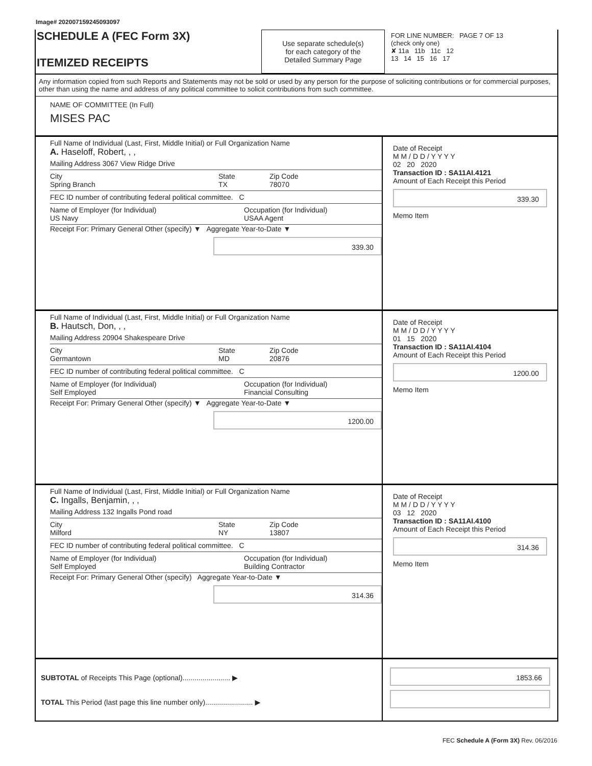Image# 202007159245093097
SCHEDULE A (FEC Form 3X)
ITEMIZED RECEIPTS
Use separate schedule(s)
for each category of the
Detailed Summary Page
FOR LINE NUMBER: PAGE 7 OF 13
(check only one)
✘ 11a 11b 11c 12
13 14 15 16 17
Any information copied from such Reports and Statements may not be sold or used by any person for the purpose of soliciting contributions or for commercial purposes, other than using the name and address of any political committee to solicit contributions from such committee.
NAME OF COMMITTEE (In Full)
MISES PAC
Full Name of Individual (Last, First, Middle Initial) or Full Organization Name
A. Haseloff, Robert, , ,
Mailing Address 3067 View Ridge Drive
City
Spring Branch State
TX Zip Code
78070
FEC ID number of contributing federal political committee. C
Name of Employer (for Individual)
US Navy Occupation (for Individual)
USAA Agent
Receipt For: Primary General Other (specify) ▼ Aggregate Year-to-Date ▼
339.30
Date of Receipt
M M / D D / Y Y Y Y
02 20 2020
Transaction ID : SA11AI.4121
Amount of Each Receipt this Period
339.30
Memo Item
Full Name of Individual (Last, First, Middle Initial) or Full Organization Name
B. Hautsch, Don, , ,
Mailing Address 20904 Shakespeare Drive
City
Germantown State
MD Zip Code
20876
FEC ID number of contributing federal political committee. C
Name of Employer (for Individual)
Self Employed Occupation (for Individual)
Financial Consulting
Receipt For: Primary General Other (specify) ▼ Aggregate Year-to-Date ▼
1200.00
Date of Receipt
M M / D D / Y Y Y Y
01 15 2020
Transaction ID : SA11AI.4104
Amount of Each Receipt this Period
1200.00
Memo Item
Full Name of Individual (Last, First, Middle Initial) or Full Organization Name
C. Ingalls, Benjamin, , ,
Mailing Address 132 Ingalls Pond road
City
Milford State
NY Zip Code
13807
FEC ID number of contributing federal political committee. C
Name of Employer (for Individual)
Self Employed Occupation (for Individual)
Building Contractor
Receipt For: Primary General Other (specify) Aggregate Year-to-Date ▼
314.36
Date of Receipt
M M / D D / Y Y Y Y
03 12 2020
Transaction ID : SA11AI.4100
Amount of Each Receipt this Period
314.36
Memo Item
SUBTOTAL of Receipts This Page (optional)........................ ▶
TOTAL This Period (last page this line number only)........................ ▶
1853.66
FEC Schedule A (Form 3X) Rev. 06/2016